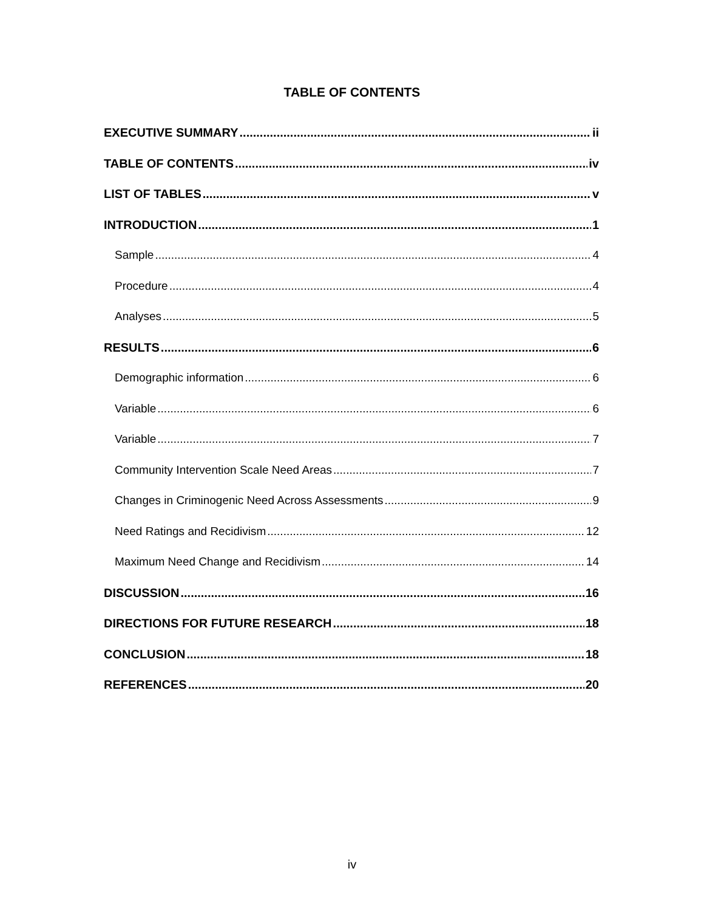TABLE OF CONTENTS
EXECUTIVE SUMMARY ii
TABLE OF CONTENTS iv
LIST OF TABLES v
INTRODUCTION 1
Sample 4
Procedure 4
Analyses 5
RESULTS 6
Demographic information 6
Variable 6
Variable 7
Community Intervention Scale Need Areas 7
Changes in Criminogenic Need Across Assessments 9
Need Ratings and Recidivism 12
Maximum Need Change and Recidivism 14
DISCUSSION 16
DIRECTIONS FOR FUTURE RESEARCH 18
CONCLUSION 18
REFERENCES 20
iv